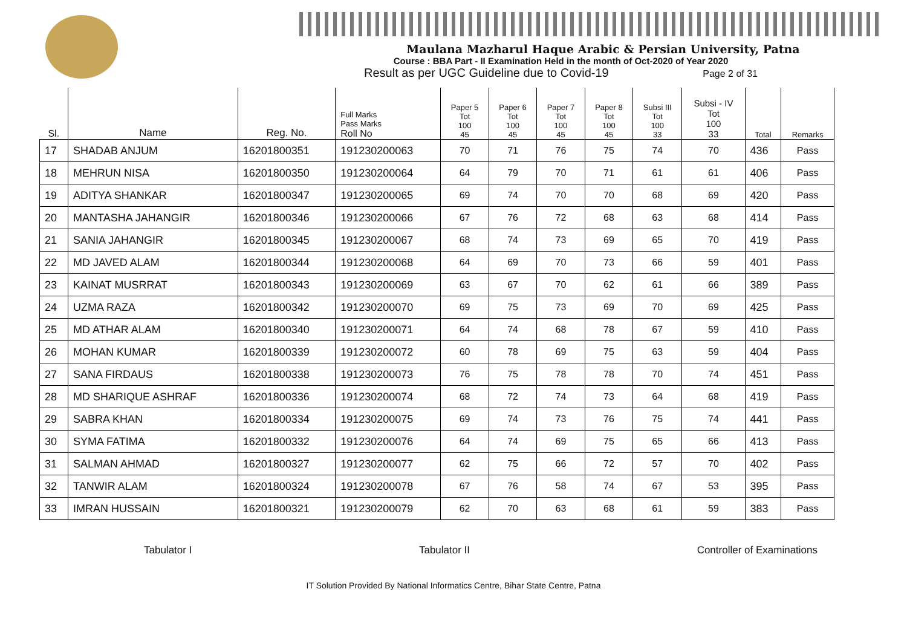Maulana Mazharul Haque Arabic & Persian University, Patna
Course : BBA Part - II Examination Held in the month of Oct-2020 of Year 2020
Result as per UGC Guideline due to Covid-19 Page 2 of 31
| Sl. | Name | Reg. No. | Full Marks Pass Marks Roll No | Paper 5 Tot 100 45 | Paper 6 Tot 100 45 | Paper 7 Tot 100 45 | Paper 8 Tot 100 45 | Subsi III Tot 100 33 | Subsi - IV Tot 100 33 | Total | Remarks |
| --- | --- | --- | --- | --- | --- | --- | --- | --- | --- | --- | --- |
| 17 | SHADAB ANJUM | 16201800351 | 191230200063 | 70 | 71 | 76 | 75 | 74 | 70 | 436 | Pass |
| 18 | MEHRUN NISA | 16201800350 | 191230200064 | 64 | 79 | 70 | 71 | 61 | 61 | 406 | Pass |
| 19 | ADITYA SHANKAR | 16201800347 | 191230200065 | 69 | 74 | 70 | 70 | 68 | 69 | 420 | Pass |
| 20 | MANTASHA JAHANGIR | 16201800346 | 191230200066 | 67 | 76 | 72 | 68 | 63 | 68 | 414 | Pass |
| 21 | SANIA JAHANGIR | 16201800345 | 191230200067 | 68 | 74 | 73 | 69 | 65 | 70 | 419 | Pass |
| 22 | MD JAVED ALAM | 16201800344 | 191230200068 | 64 | 69 | 70 | 73 | 66 | 59 | 401 | Pass |
| 23 | KAINAT MUSRRAT | 16201800343 | 191230200069 | 63 | 67 | 70 | 62 | 61 | 66 | 389 | Pass |
| 24 | UZMA RAZA | 16201800342 | 191230200070 | 69 | 75 | 73 | 69 | 70 | 69 | 425 | Pass |
| 25 | MD ATHAR ALAM | 16201800340 | 191230200071 | 64 | 74 | 68 | 78 | 67 | 59 | 410 | Pass |
| 26 | MOHAN KUMAR | 16201800339 | 191230200072 | 60 | 78 | 69 | 75 | 63 | 59 | 404 | Pass |
| 27 | SANA FIRDAUS | 16201800338 | 191230200073 | 76 | 75 | 78 | 78 | 70 | 74 | 451 | Pass |
| 28 | MD SHARIQUE ASHRAF | 16201800336 | 191230200074 | 68 | 72 | 74 | 73 | 64 | 68 | 419 | Pass |
| 29 | SABRA KHAN | 16201800334 | 191230200075 | 69 | 74 | 73 | 76 | 75 | 74 | 441 | Pass |
| 30 | SYMA FATIMA | 16201800332 | 191230200076 | 64 | 74 | 69 | 75 | 65 | 66 | 413 | Pass |
| 31 | SALMAN AHMAD | 16201800327 | 191230200077 | 62 | 75 | 66 | 72 | 57 | 70 | 402 | Pass |
| 32 | TANWIR ALAM | 16201800324 | 191230200078 | 67 | 76 | 58 | 74 | 67 | 53 | 395 | Pass |
| 33 | IMRAN HUSSAIN | 16201800321 | 191230200079 | 62 | 70 | 63 | 68 | 61 | 59 | 383 | Pass |
Tabulator I Tabulator II Controller of Examinations
IT Solution Provided By National Informatics Centre, Bihar State Centre, Patna